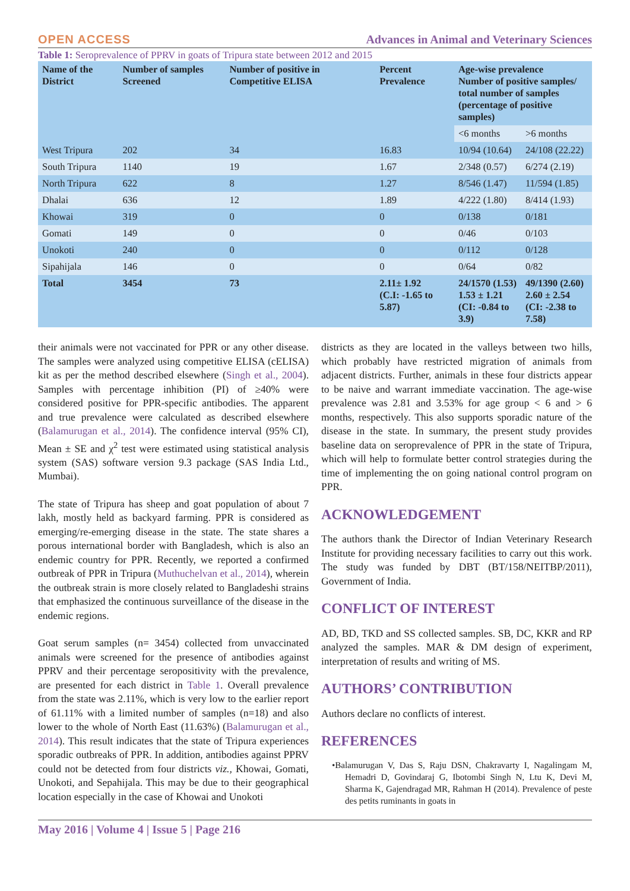OPEN ACCESS Advances in Animal and Veterinary Sciences
Table 1: Seroprevalence of PPRV in goats of Tripura state between 2012 and 2015
| Name of the District | Number of samples Screened | Number of positive in Competitive ELISA | Percent Prevalence | Age-wise prevalence Number of positive samples/ total number of samples (percentage of positive samples) | |
| --- | --- | --- | --- | --- | --- |
| | | | | <6 months | >6 months |
| West Tripura | 202 | 34 | 16.83 | 10/94 (10.64) | 24/108 (22.22) |
| South Tripura | 1140 | 19 | 1.67 | 2/348 (0.57) | 6/274 (2.19) |
| North Tripura | 622 | 8 | 1.27 | 8/546 (1.47) | 11/594 (1.85) |
| Dhalai | 636 | 12 | 1.89 | 4/222 (1.80) | 8/414 (1.93) |
| Khowai | 319 | 0 | 0 | 0/138 | 0/181 |
| Gomati | 149 | 0 | 0 | 0/46 | 0/103 |
| Unokoti | 240 | 0 | 0 | 0/112 | 0/128 |
| Sipahijala | 146 | 0 | 0 | 0/64 | 0/82 |
| Total | 3454 | 73 | 2.11± 1.92 (C.I: -1.65 to 5.87) | 24/1570 (1.53) 1.53 ± 1.21 (CI: -0.84 to 3.9) | 49/1390 (2.60) 2.60 ± 2.54 (CI: -2.38 to 7.58) |
their animals were not vaccinated for PPR or any other disease. The samples were analyzed using competitive ELISA (cELISA) kit as per the method described elsewhere (Singh et al., 2004). Samples with percentage inhibition (PI) of ≥40% were considered positive for PPR-specific antibodies. The apparent and true prevalence were calculated as described elsewhere (Balamurugan et al., 2014). The confidence interval (95% CI), Mean ± SE and χ<sup>2</sup> test were estimated using statistical analysis system (SAS) software version 9.3 package (SAS India Ltd., Mumbai).
The state of Tripura has sheep and goat population of about 7 lakh, mostly held as backyard farming. PPR is considered as emerging/re-emerging disease in the state. The state shares a porous international border with Bangladesh, which is also an endemic country for PPR. Recently, we reported a confirmed outbreak of PPR in Tripura (Muthuchelvan et al., 2014), wherein the outbreak strain is more closely related to Bangladeshi strains that emphasized the continuous surveillance of the disease in the endemic regions.
Goat serum samples (n= 3454) collected from unvaccinated animals were screened for the presence of antibodies against PPRV and their percentage seropositivity with the prevalence, are presented for each district in Table 1. Overall prevalence from the state was 2.11%, which is very low to the earlier report of 61.11% with a limited number of samples (n=18) and also lower to the whole of North East (11.63%) (Balamurugan et al., 2014). This result indicates that the state of Tripura experiences sporadic outbreaks of PPR. In addition, antibodies against PPRV could not be detected from four districts viz., Khowai, Gomati, Unokoti, and Sepahijala. This may be due to their geographical location especially in the case of Khowai and Unokoti
districts as they are located in the valleys between two hills, which probably have restricted migration of animals from adjacent districts. Further, animals in these four districts appear to be naive and warrant immediate vaccination. The age-wise prevalence was 2.81 and 3.53% for age group < 6 and > 6 months, respectively. This also supports sporadic nature of the disease in the state. In summary, the present study provides baseline data on seroprevalence of PPR in the state of Tripura, which will help to formulate better control strategies during the time of implementing the on going national control program on PPR.
ACKNOWLEDGEMENT
The authors thank the Director of Indian Veterinary Research Institute for providing necessary facilities to carry out this work. The study was funded by DBT (BT/158/NEITBP/2011), Government of India.
CONFLICT OF INTEREST
AD, BD, TKD and SS collected samples. SB, DC, KKR and RP analyzed the samples. MAR & DM design of experiment, interpretation of results and writing of MS.
AUTHORS’ CONTRIBUTION
Authors declare no conflicts of interest.
REFERENCES
•Balamurugan V, Das S, Raju DSN, Chakravarty I, Nagalingam M, Hemadri D, Govindaraj G, Ibotombi Singh N, Ltu K, Devi M, Sharma K, Gajendragad MR, Rahman H (2014). Prevalence of peste des petits ruminants in goats in
May 2016 | Volume 4 | Issue 5 | Page 216